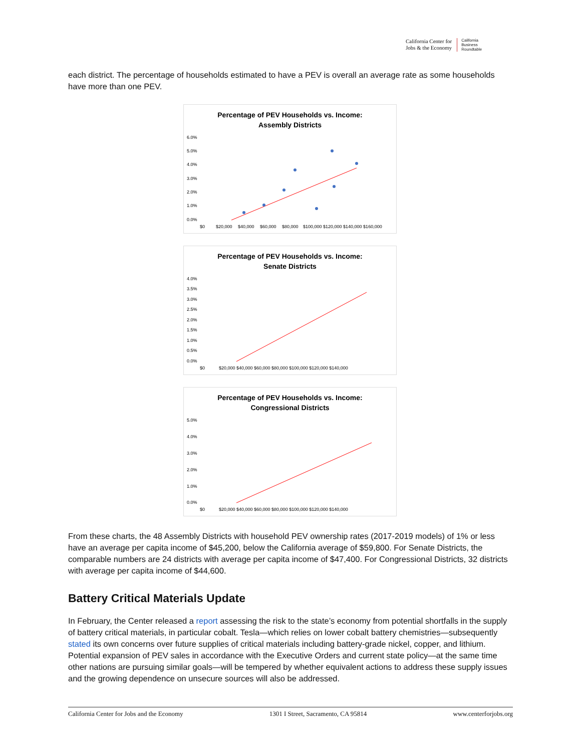California Center for
Jobs & the Economy
California
Business
Roundtable
each district. The percentage of households estimated to have a PEV is overall an average rate as some households have more than one PEV.
Percentage of PEV Households vs. Income:
Assembly Districts
6.0%
5.0%
4.0%
3.0%
2.0%
1.0%
0.0%
$0
$20,000
$40,000
$60,000
$80,000
$100,000 $120,000 $140,000 $160,000
Percentage of PEV Households vs. Income:
Senate Districts
4.0%
3.5%
3.0%
2.5%
2.0%
1.5%
1.0%
0.5%
0.0%
$0
$20,000 $40,000 $60,000 $80,000 $100,000 $120,000 $140,000
Percentage of PEV Households vs. Income:
Congressional Districts
5.0%
4.0%
3.0%
2.0%
1.0%
0.0%
$0
$20,000 $40,000 $60,000 $80,000 $100,000 $120,000 $140,000
From these charts, the 48 Assembly Districts with household PEV ownership rates (2017-2019 models) of 1% or less have an average per capita income of $45,200, below the California average of $59,800. For Senate Districts, the comparable numbers are 24 districts with average per capita income of $47,400. For Congressional Districts, 32 districts with average per capita income of $44,600.
Battery Critical Materials Update
In February, the Center released a report assessing the risk to the state’s economy from potential shortfalls in the supply of battery critical materials, in particular cobalt. Tesla—which relies on lower cobalt battery chemistries—subsequently stated its own concerns over future supplies of critical materials including battery-grade nickel, copper, and lithium. Potential expansion of PEV sales in accordance with the Executive Orders and current state policy—at the same time other nations are pursuing similar goals—will be tempered by whether equivalent actions to address these supply issues and the growing dependence on unsecure sources will also be addressed.
California Center for Jobs and the Economy 1301 I Street, Sacramento, CA 95814 www.centerforjobs.org